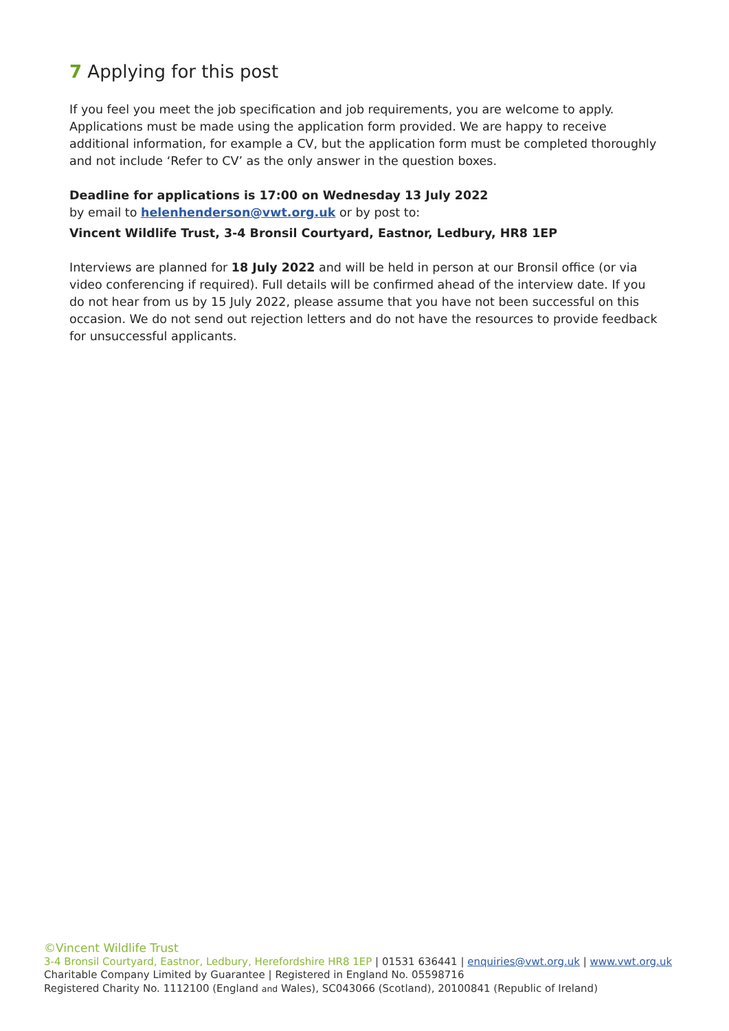7 Applying for this post
If you feel you meet the job specification and job requirements, you are welcome to apply. Applications must be made using the application form provided. We are happy to receive additional information, for example a CV, but the application form must be completed thoroughly and not include ‘Refer to CV’ as the only answer in the question boxes.
Deadline for applications is 17:00 on Wednesday 13 July 2022
by email to helenhenderson@vwt.org.uk or by post to:
Vincent Wildlife Trust, 3-4 Bronsil Courtyard, Eastnor, Ledbury, HR8 1EP
Interviews are planned for 18 July 2022 and will be held in person at our Bronsil office (or via video conferencing if required). Full details will be confirmed ahead of the interview date. If you do not hear from us by 15 July 2022, please assume that you have not been successful on this occasion. We do not send out rejection letters and do not have the resources to provide feedback for unsuccessful applicants.
©Vincent Wildlife Trust
3-4 Bronsil Courtyard, Eastnor, Ledbury, Herefordshire HR8 1EP | 01531 636441 | enquiries@vwt.org.uk | www.vwt.org.uk
Charitable Company Limited by Guarantee | Registered in England No. 05598716
Registered Charity No. 1112100 (England and Wales), SC043066 (Scotland), 20100841 (Republic of Ireland)